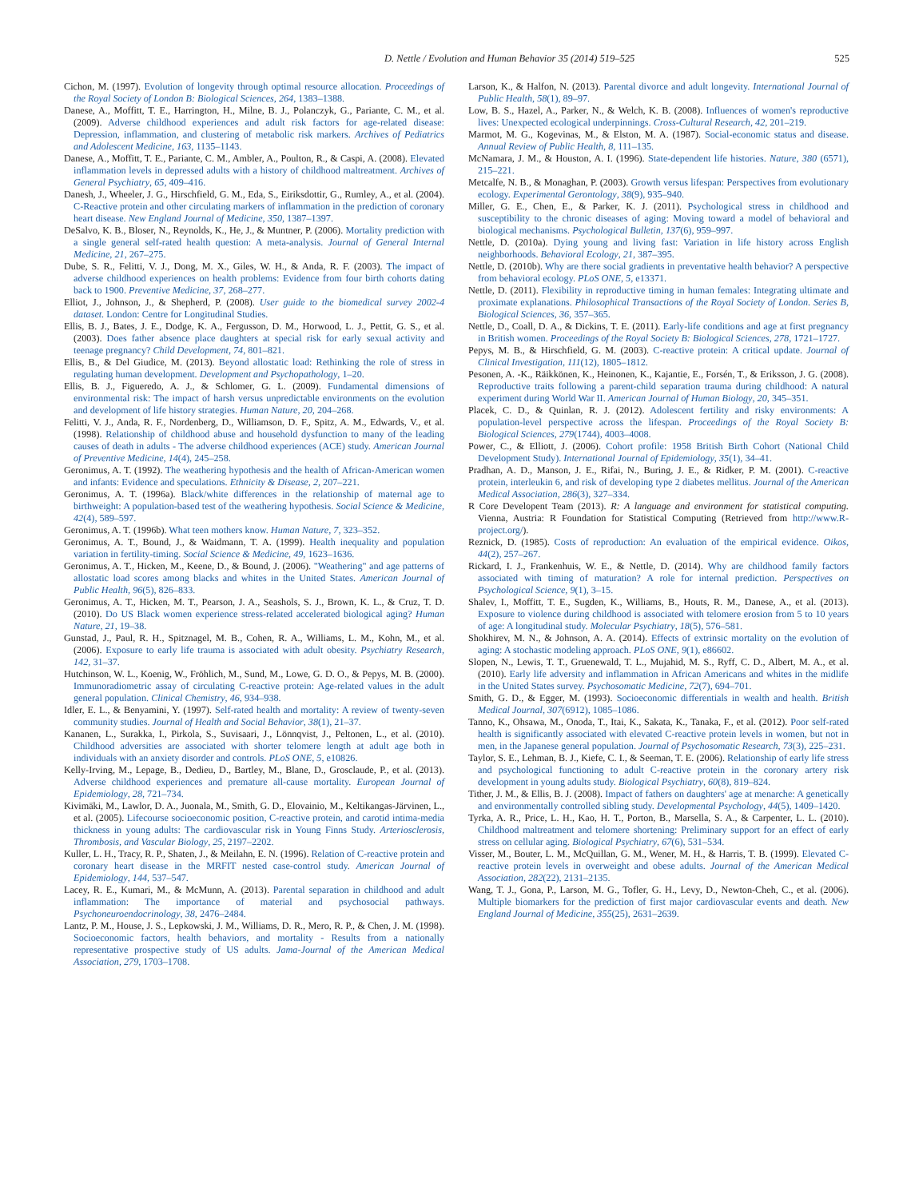D. Nettle / Evolution and Human Behavior 35 (2014) 519–525 525
Cichon, M. (1997). Evolution of longevity through optimal resource allocation. Proceedings of the Royal Society of London B: Biological Sciences, 264, 1383–1388.
Danese, A., Moffitt, T. E., Harrington, H., Milne, B. J., Polanczyk, G., Pariante, C. M., et al. (2009). Adverse childhood experiences and adult risk factors for age-related disease: Depression, inflammation, and clustering of metabolic risk markers. Archives of Pediatrics and Adolescent Medicine, 163, 1135–1143.
Danese, A., Moffitt, T. E., Pariante, C. M., Ambler, A., Poulton, R., & Caspi, A. (2008). Elevated inflammation levels in depressed adults with a history of childhood maltreatment. Archives of General Psychiatry, 65, 409–416.
Danesh, J., Wheeler, J. G., Hirschfield, G. M., Eda, S., Eiriksdottir, G., Rumley, A., et al. (2004). C-Reactive protein and other circulating markers of inflammation in the prediction of coronary heart disease. New England Journal of Medicine, 350, 1387–1397.
DeSalvo, K. B., Bloser, N., Reynolds, K., He, J., & Muntner, P. (2006). Mortality prediction with a single general self-rated health question: A meta-analysis. Journal of General Internal Medicine, 21, 267–275.
Dube, S. R., Felitti, V. J., Dong, M. X., Giles, W. H., & Anda, R. F. (2003). The impact of adverse childhood experiences on health problems: Evidence from four birth cohorts dating back to 1900. Preventive Medicine, 37, 268–277.
Elliot, J., Johnson, J., & Shepherd, P. (2008). User guide to the biomedical survey 2002-4 dataset. London: Centre for Longitudinal Studies.
Ellis, B. J., Bates, J. E., Dodge, K. A., Fergusson, D. M., Horwood, L. J., Pettit, G. S., et al. (2003). Does father absence place daughters at special risk for early sexual activity and teenage pregnancy? Child Development, 74, 801–821.
Ellis, B., & Del Giudice, M. (2013). Beyond allostatic load: Rethinking the role of stress in regulating human development. Development and Psychopathology, 1–20.
Ellis, B. J., Figueredo, A. J., & Schlomer, G. L. (2009). Fundamental dimensions of environmental risk: The impact of harsh versus unpredictable environments on the evolution and development of life history strategies. Human Nature, 20, 204–268.
Felitti, V. J., Anda, R. F., Nordenberg, D., Williamson, D. F., Spitz, A. M., Edwards, V., et al. (1998). Relationship of childhood abuse and household dysfunction to many of the leading causes of death in adults - The adverse childhood experiences (ACE) study. American Journal of Preventive Medicine, 14(4), 245–258.
Geronimus, A. T. (1992). The weathering hypothesis and the health of African-American women and infants: Evidence and speculations. Ethnicity & Disease, 2, 207–221.
Geronimus, A. T. (1996a). Black/white differences in the relationship of maternal age to birthweight: A population-based test of the weathering hypothesis. Social Science & Medicine, 42(4), 589–597.
Geronimus, A. T. (1996b). What teen mothers know. Human Nature, 7, 323–352.
Geronimus, A. T., Bound, J., & Waidmann, T. A. (1999). Health inequality and population variation in fertility-timing. Social Science & Medicine, 49, 1623–1636.
Geronimus, A. T., Hicken, M., Keene, D., & Bound, J. (2006). "Weathering" and age patterns of allostatic load scores among blacks and whites in the United States. American Journal of Public Health, 96(5), 826–833.
Geronimus, A. T., Hicken, M. T., Pearson, J. A., Seashols, S. J., Brown, K. L., & Cruz, T. D. (2010). Do US Black women experience stress-related accelerated biological aging? Human Nature, 21, 19–38.
Gunstad, J., Paul, R. H., Spitznagel, M. B., Cohen, R. A., Williams, L. M., Kohn, M., et al. (2006). Exposure to early life trauma is associated with adult obesity. Psychiatry Research, 142, 31–37.
Hutchinson, W. L., Koenig, W., Fröhlich, M., Sund, M., Lowe, G. D. O., & Pepys, M. B. (2000). Immunoradiometric assay of circulating C-reactive protein: Age-related values in the adult general population. Clinical Chemistry, 46, 934–938.
Idler, E. L., & Benyamini, Y. (1997). Self-rated health and mortality: A review of twenty-seven community studies. Journal of Health and Social Behavior, 38(1), 21–37.
Kananen, L., Surakka, I., Pirkola, S., Suvisaari, J., Lönnqvist, J., Peltonen, L., et al. (2010). Childhood adversities are associated with shorter telomere length at adult age both in individuals with an anxiety disorder and controls. PLoS ONE, 5, e10826.
Kelly-Irving, M., Lepage, B., Dedieu, D., Bartley, M., Blane, D., Grosclaude, P., et al. (2013). Adverse childhood experiences and premature all-cause mortality. European Journal of Epidemiology, 28, 721–734.
Kivimäki, M., Lawlor, D. A., Juonala, M., Smith, G. D., Elovainio, M., Keltikangas-Järvinen, L., et al. (2005). Lifecourse socioeconomic position, C-reactive protein, and carotid intima-media thickness in young adults: The cardiovascular risk in Young Finns Study. Arteriosclerosis, Thrombosis, and Vascular Biology, 25, 2197–2202.
Kuller, L. H., Tracy, R. P., Shaten, J., & Meilahn, E. N. (1996). Relation of C-reactive protein and coronary heart disease in the MRFIT nested case-control study. American Journal of Epidemiology, 144, 537–547.
Lacey, R. E., Kumari, M., & McMunn, A. (2013). Parental separation in childhood and adult inflammation: The importance of material and psychosocial pathways. Psychoneuroendocrinology, 38, 2476–2484.
Lantz, P. M., House, J. S., Lepkowski, J. M., Williams, D. R., Mero, R. P., & Chen, J. M. (1998). Socioeconomic factors, health behaviors, and mortality - Results from a nationally representative prospective study of US adults. Jama-Journal of the American Medical Association, 279, 1703–1708.
Larson, K., & Halfon, N. (2013). Parental divorce and adult longevity. International Journal of Public Health, 58(1), 89–97.
Low, B. S., Hazel, A., Parker, N., & Welch, K. B. (2008). Influences of women's reproductive lives: Unexpected ecological underpinnings. Cross-Cultural Research, 42, 201–219.
Marmot, M. G., Kogevinas, M., & Elston, M. A. (1987). Social-economic status and disease. Annual Review of Public Health, 8, 111–135.
McNamara, J. M., & Houston, A. I. (1996). State-dependent life histories. Nature, 380 (6571), 215–221.
Metcalfe, N. B., & Monaghan, P. (2003). Growth versus lifespan: Perspectives from evolutionary ecology. Experimental Gerontology, 38(9), 935–940.
Miller, G. E., Chen, E., & Parker, K. J. (2011). Psychological stress in childhood and susceptibility to the chronic diseases of aging: Moving toward a model of behavioral and biological mechanisms. Psychological Bulletin, 137(6), 959–997.
Nettle, D. (2010a). Dying young and living fast: Variation in life history across English neighborhoods. Behavioral Ecology, 21, 387–395.
Nettle, D. (2010b). Why are there social gradients in preventative health behavior? A perspective from behavioral ecology. PLoS ONE, 5, e13371.
Nettle, D. (2011). Flexibility in reproductive timing in human females: Integrating ultimate and proximate explanations. Philosophical Transactions of the Royal Society of London. Series B, Biological Sciences, 36, 357–365.
Nettle, D., Coall, D. A., & Dickins, T. E. (2011). Early-life conditions and age at first pregnancy in British women. Proceedings of the Royal Society B: Biological Sciences, 278, 1721–1727.
Pepys, M. B., & Hirschfield, G. M. (2003). C-reactive protein: A critical update. Journal of Clinical Investigation, 111(12), 1805–1812.
Pesonen, A. -K., Räikkönen, K., Heinonen, K., Kajantie, E., Forsén, T., & Eriksson, J. G. (2008). Reproductive traits following a parent-child separation trauma during childhood: A natural experiment during World War II. American Journal of Human Biology, 20, 345–351.
Placek, C. D., & Quinlan, R. J. (2012). Adolescent fertility and risky environments: A population-level perspective across the lifespan. Proceedings of the Royal Society B: Biological Sciences, 279(1744), 4003–4008.
Power, C., & Elliott, J. (2006). Cohort profile: 1958 British Birth Cohort (National Child Development Study). International Journal of Epidemiology, 35(1), 34–41.
Pradhan, A. D., Manson, J. E., Rifai, N., Buring, J. E., & Ridker, P. M. (2001). C-reactive protein, interleukin 6, and risk of developing type 2 diabetes mellitus. Journal of the American Medical Association, 286(3), 327–334.
R Core Developent Team (2013). R: A language and environment for statistical computing. Vienna, Austria: R Foundation for Statistical Computing (Retrieved from http://www.R-project.org/).
Reznick, D. (1985). Costs of reproduction: An evaluation of the empirical evidence. Oikos, 44(2), 257–267.
Rickard, I. J., Frankenhuis, W. E., & Nettle, D. (2014). Why are childhood family factors associated with timing of maturation? A role for internal prediction. Perspectives on Psychological Science, 9(1), 3–15.
Shalev, I., Moffitt, T. E., Sugden, K., Williams, B., Houts, R. M., Danese, A., et al. (2013). Exposure to violence during childhood is associated with telomere erosion from 5 to 10 years of age: A longitudinal study. Molecular Psychiatry, 18(5), 576–581.
Shokhirev, M. N., & Johnson, A. A. (2014). Effects of extrinsic mortality on the evolution of aging: A stochastic modeling approach. PLoS ONE, 9(1), e86602.
Slopen, N., Lewis, T. T., Gruenewald, T. L., Mujahid, M. S., Ryff, C. D., Albert, M. A., et al. (2010). Early life adversity and inflammation in African Americans and whites in the midlife in the United States survey. Psychosomatic Medicine, 72(7), 694–701.
Smith, G. D., & Egger, M. (1993). Socioeconomic differentials in wealth and health. British Medical Journal, 307(6912), 1085–1086.
Tanno, K., Ohsawa, M., Onoda, T., Itai, K., Sakata, K., Tanaka, F., et al. (2012). Poor self-rated health is significantly associated with elevated C-reactive protein levels in women, but not in men, in the Japanese general population. Journal of Psychosomatic Research, 73(3), 225–231.
Taylor, S. E., Lehman, B. J., Kiefe, C. I., & Seeman, T. E. (2006). Relationship of early life stress and psychological functioning to adult C-reactive protein in the coronary artery risk development in young adults study. Biological Psychiatry, 60(8), 819–824.
Tither, J. M., & Ellis, B. J. (2008). Impact of fathers on daughters' age at menarche: A genetically and environmentally controlled sibling study. Developmental Psychology, 44(5), 1409–1420.
Tyrka, A. R., Price, L. H., Kao, H. T., Porton, B., Marsella, S. A., & Carpenter, L. L. (2010). Childhood maltreatment and telomere shortening: Preliminary support for an effect of early stress on cellular aging. Biological Psychiatry, 67(6), 531–534.
Visser, M., Bouter, L. M., McQuillan, G. M., Wener, M. H., & Harris, T. B. (1999). Elevated C-reactive protein levels in overweight and obese adults. Journal of the American Medical Association, 282(22), 2131–2135.
Wang, T. J., Gona, P., Larson, M. G., Tofler, G. H., Levy, D., Newton-Cheh, C., et al. (2006). Multiple biomarkers for the prediction of first major cardiovascular events and death. New England Journal of Medicine, 355(25), 2631–2639.